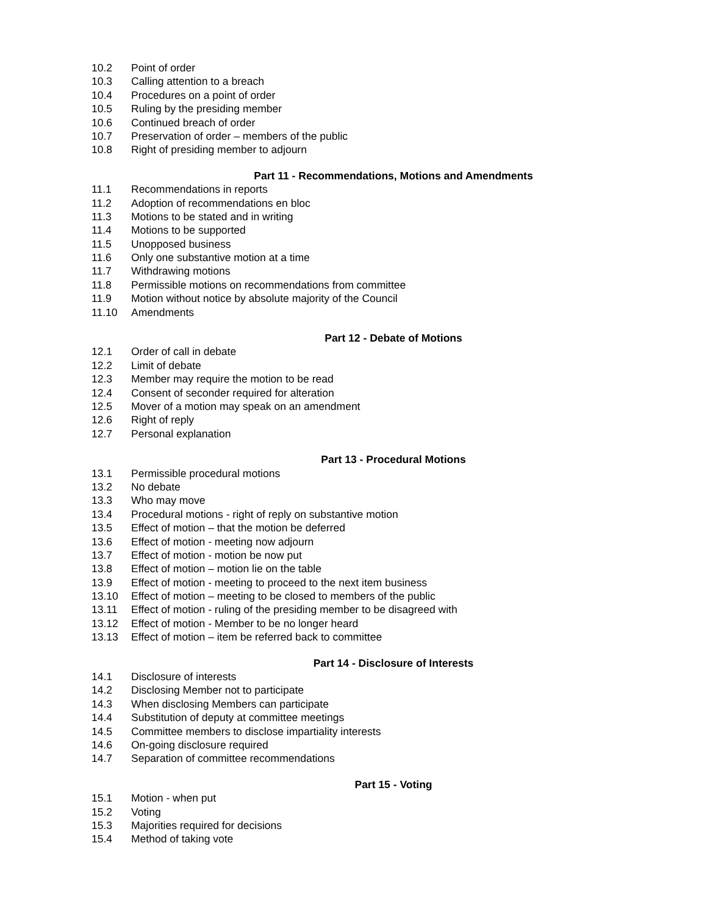10.2 Point of order
10.3 Calling attention to a breach
10.4 Procedures on a point of order
10.5 Ruling by the presiding member
10.6 Continued breach of order
10.7 Preservation of order – members of the public
10.8 Right of presiding member to adjourn
Part 11 - Recommendations, Motions and Amendments
11.1 Recommendations in reports
11.2 Adoption of recommendations en bloc
11.3 Motions to be stated and in writing
11.4 Motions to be supported
11.5 Unopposed business
11.6 Only one substantive motion at a time
11.7 Withdrawing motions
11.8 Permissible motions on recommendations from committee
11.9 Motion without notice by absolute majority of the Council
11.10 Amendments
Part 12 - Debate of Motions
12.1 Order of call in debate
12.2 Limit of debate
12.3 Member may require the motion to be read
12.4 Consent of seconder required for alteration
12.5 Mover of a motion may speak on an amendment
12.6 Right of reply
12.7 Personal explanation
Part 13 - Procedural Motions
13.1 Permissible procedural motions
13.2 No debate
13.3 Who may move
13.4 Procedural motions - right of reply on substantive motion
13.5 Effect of motion – that the motion be deferred
13.6 Effect of motion - meeting now adjourn
13.7 Effect of motion - motion be now put
13.8 Effect of motion – motion lie on the table
13.9 Effect of motion - meeting to proceed to the next item business
13.10 Effect of motion – meeting to be closed to members of the public
13.11 Effect of motion - ruling of the presiding member to be disagreed with
13.12 Effect of motion - Member to be no longer heard
13.13 Effect of motion – item be referred back to committee
Part 14 - Disclosure of Interests
14.1 Disclosure of interests
14.2 Disclosing Member not to participate
14.3 When disclosing Members can participate
14.4 Substitution of deputy at committee meetings
14.5 Committee members to disclose impartiality interests
14.6 On-going disclosure required
14.7 Separation of committee recommendations
Part 15 - Voting
15.1 Motion - when put
15.2 Voting
15.3 Majorities required for decisions
15.4 Method of taking vote